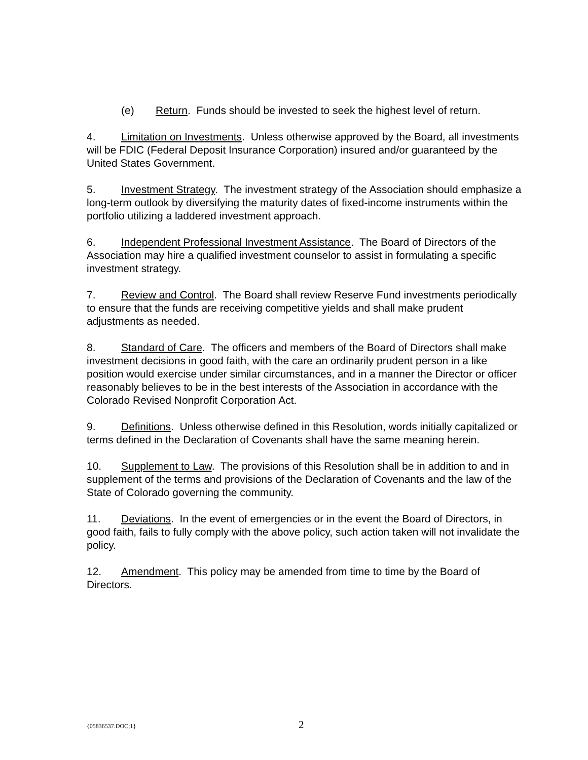(e) Return. Funds should be invested to seek the highest level of return.
4. Limitation on Investments. Unless otherwise approved by the Board, all investments will be FDIC (Federal Deposit Insurance Corporation) insured and/or guaranteed by the United States Government.
5. Investment Strategy. The investment strategy of the Association should emphasize a long-term outlook by diversifying the maturity dates of fixed-income instruments within the portfolio utilizing a laddered investment approach.
6. Independent Professional Investment Assistance. The Board of Directors of the Association may hire a qualified investment counselor to assist in formulating a specific investment strategy.
7. Review and Control. The Board shall review Reserve Fund investments periodically to ensure that the funds are receiving competitive yields and shall make prudent adjustments as needed.
8. Standard of Care. The officers and members of the Board of Directors shall make investment decisions in good faith, with the care an ordinarily prudent person in a like position would exercise under similar circumstances, and in a manner the Director or officer reasonably believes to be in the best interests of the Association in accordance with the Colorado Revised Nonprofit Corporation Act.
9. Definitions. Unless otherwise defined in this Resolution, words initially capitalized or terms defined in the Declaration of Covenants shall have the same meaning herein.
10. Supplement to Law. The provisions of this Resolution shall be in addition to and in supplement of the terms and provisions of the Declaration of Covenants and the law of the State of Colorado governing the community.
11. Deviations. In the event of emergencies or in the event the Board of Directors, in good faith, fails to fully comply with the above policy, such action taken will not invalidate the policy.
12. Amendment. This policy may be amended from time to time by the Board of Directors.
{05836537.DOC;1} 2